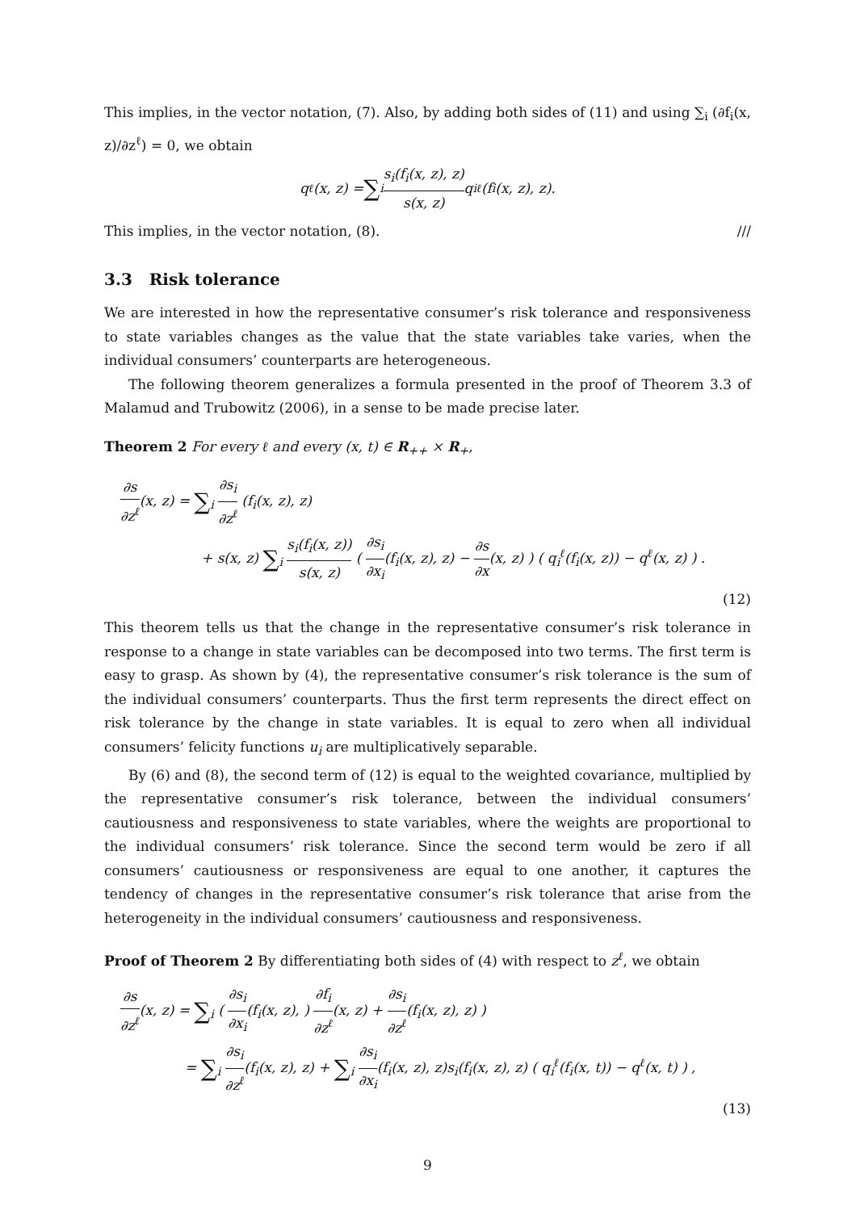This implies, in the vector notation, (7). Also, by adding both sides of (11) and using ∑<sub>i</sub> (∂f<sub>i</sub>(x, z)/∂z<sup>ℓ</sup>) = 0, we obtain
q<sup>ℓ</sup>(x, z) = ∑<sub>i</sub> s<sub>i</sub>(f<sub>i</sub>(x, z), z) s(x, z) q<sub>i</sub><sup>ℓ</sup>(f<sub>i</sub>(x, z), z).
This implies, in the vector notation, (8). ///
3.3 Risk tolerance
We are interested in how the representative consumer’s risk tolerance and responsiveness to state variables changes as the value that the state variables take varies, when the individual consumers’ counterparts are heterogeneous.
The following theorem generalizes a formula presented in the proof of Theorem 3.3 of Malamud and Trubowitz (2006), in a sense to be made precise later.
Theorem 2 For every ℓ and every (x, t) ∈ R<sub>++</sub> × R<sub>+</sub>,
∂s ∂z<sup>ℓ</sup>(x, z) = ∑<sub>i</sub> ∂s<sub>i</sub> ∂z<sup>ℓ</sup> (f<sub>i</sub>(x, z), z)
+ s(x, z) ∑<sub>i</sub> s<sub>i</sub>(f<sub>i</sub>(x, z)) s(x, z) ( ∂s<sub>i</sub> ∂x<sub>i</sub>(f<sub>i</sub>(x, z), z) − ∂s ∂x(x, z) ) ( q<sub>i</sub><sup>ℓ</sup>(f<sub>i</sub>(x, z)) − q<sup>ℓ</sup>(x, z) ) .
(12)
This theorem tells us that the change in the representative consumer’s risk tolerance in response to a change in state variables can be decomposed into two terms. The first term is easy to grasp. As shown by (4), the representative consumer’s risk tolerance is the sum of the individual consumers’ counterparts. Thus the first term represents the direct effect on risk tolerance by the change in state variables. It is equal to zero when all individual consumers’ felicity functions u<sub>i</sub> are multiplicatively separable.
By (6) and (8), the second term of (12) is equal to the weighted covariance, multiplied by the representative consumer’s risk tolerance, between the individual consumers’ cautiousness and responsiveness to state variables, where the weights are proportional to the individual consumers’ risk tolerance. Since the second term would be zero if all consumers’ cautiousness or responsiveness are equal to one another, it captures the tendency of changes in the representative consumer’s risk tolerance that arise from the heterogeneity in the individual consumers’ cautiousness and responsiveness.
Proof of Theorem 2 By differentiating both sides of (4) with respect to z<sup>ℓ</sup>, we obtain
∂s ∂z<sup>ℓ</sup>(x, z) = ∑<sub>i</sub> ( ∂s<sub>i</sub> ∂x<sub>i</sub>(f<sub>i</sub>(x, z), ) ∂f<sub>i</sub> ∂z<sup>ℓ</sup>(x, z) + ∂s<sub>i</sub> ∂z<sup>ℓ</sup>(f<sub>i</sub>(x, z), z) )
= ∑<sub>i</sub> ∂s<sub>i</sub> ∂z<sup>ℓ</sup>(f<sub>i</sub>(x, z), z) + ∑<sub>i</sub> ∂s<sub>i</sub> ∂x<sub>i</sub>(f<sub>i</sub>(x, z), z)s<sub>i</sub>(f<sub>i</sub>(x, z), z) ( q<sub>i</sub><sup>ℓ</sup>(f<sub>i</sub>(x, t)) − q<sup>ℓ</sup>(x, t) ) ,
(13)
9